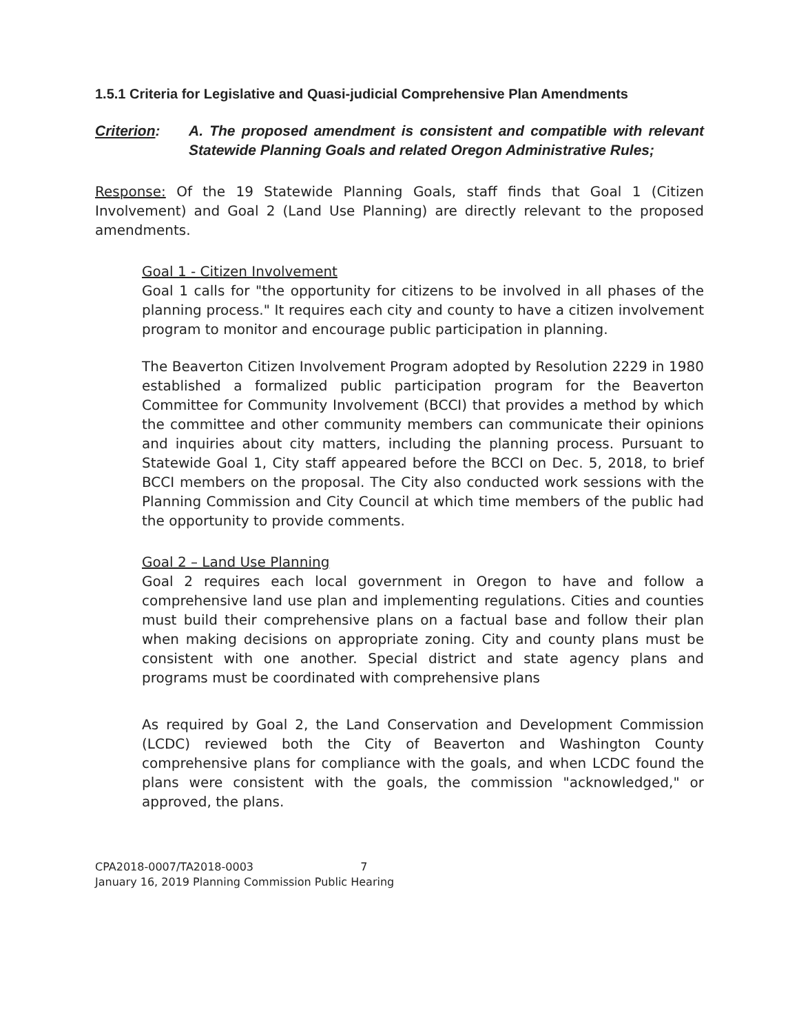1.5.1 Criteria for Legislative and Quasi-judicial Comprehensive Plan Amendments
Criterion: A. The proposed amendment is consistent and compatible with relevant Statewide Planning Goals and related Oregon Administrative Rules;
Response: Of the 19 Statewide Planning Goals, staff finds that Goal 1 (Citizen Involvement) and Goal 2 (Land Use Planning) are directly relevant to the proposed amendments.
Goal 1 - Citizen Involvement
Goal 1 calls for "the opportunity for citizens to be involved in all phases of the planning process." It requires each city and county to have a citizen involvement program to monitor and encourage public participation in planning.
The Beaverton Citizen Involvement Program adopted by Resolution 2229 in 1980 established a formalized public participation program for the Beaverton Committee for Community Involvement (BCCI) that provides a method by which the committee and other community members can communicate their opinions and inquiries about city matters, including the planning process. Pursuant to Statewide Goal 1, City staff appeared before the BCCI on Dec. 5, 2018, to brief BCCI members on the proposal. The City also conducted work sessions with the Planning Commission and City Council at which time members of the public had the opportunity to provide comments.
Goal 2 – Land Use Planning
Goal 2 requires each local government in Oregon to have and follow a comprehensive land use plan and implementing regulations. Cities and counties must build their comprehensive plans on a factual base and follow their plan when making decisions on appropriate zoning. City and county plans must be consistent with one another. Special district and state agency plans and programs must be coordinated with comprehensive plans
As required by Goal 2, the Land Conservation and Development Commission (LCDC) reviewed both the City of Beaverton and Washington County comprehensive plans for compliance with the goals, and when LCDC found the plans were consistent with the goals, the commission "acknowledged," or approved, the plans.
CPA2018-0007/TA2018-0003 7
January 16, 2019 Planning Commission Public Hearing